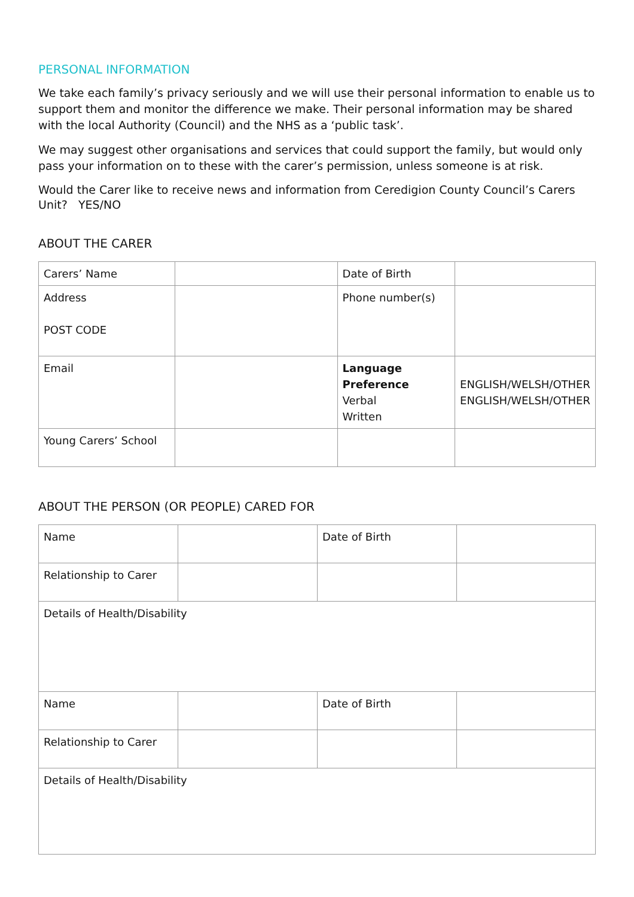PERSONAL INFORMATION
We take each family’s privacy seriously and we will use their personal information to enable us to support them and monitor the difference we make. Their personal information may be shared with the local Authority (Council) and the NHS as a ‘public task’.
We may suggest other organisations and services that could support the family, but would only pass your information on to these with the carer’s permission, unless someone is at risk.
Would the Carer like to receive news and information from Ceredigion County Council’s Carers Unit? YES/NO
ABOUT THE CARER
| Carers’ Name | | Date of Birth | |
| Address POST CODE | | Phone number(s) | |
| Email | | Language Preference Verbal Written | ENGLISH/WELSH/OTHER ENGLISH/WELSH/OTHER |
| Young Carers’ School | | | |
ABOUT THE PERSON (OR PEOPLE) CARED FOR
| Name | | Date of Birth | |
| Relationship to Carer | | | |
| Details of Health/Disability | | | |
| Name | | Date of Birth | |
| Relationship to Carer | | | |
| Details of Health/Disability | | | |